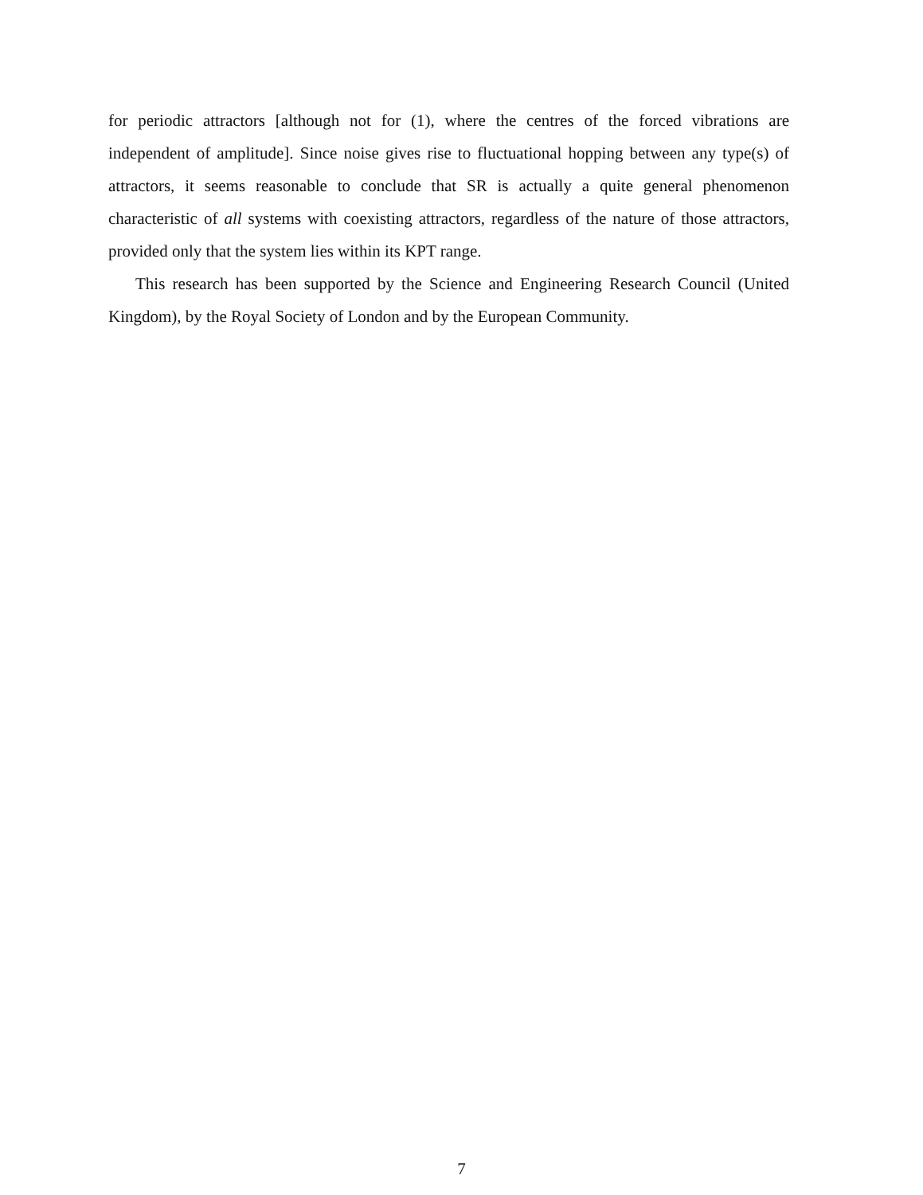for periodic attractors [although not for (1), where the centres of the forced vibrations are independent of amplitude]. Since noise gives rise to fluctuational hopping between any type(s) of attractors, it seems reasonable to conclude that SR is actually a quite general phenomenon characteristic of all systems with coexisting attractors, regardless of the nature of those attractors, provided only that the system lies within its KPT range.
This research has been supported by the Science and Engineering Research Council (United Kingdom), by the Royal Society of London and by the European Community.
7